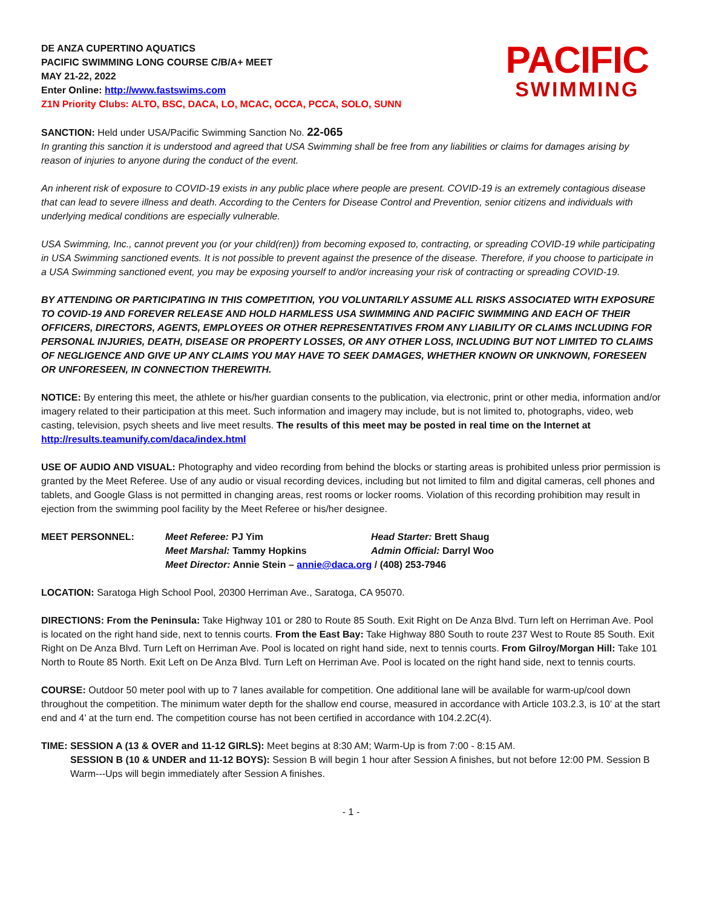DE ANZA CUPERTINO AQUATICS
PACIFIC SWIMMING LONG COURSE C/B/A+ MEET
MAY 21-22, 2022
Enter Online: http://www.fastswims.com
Z1N Priority Clubs: ALTO, BSC, DACA, LO, MCAC, OCCA, PCCA, SOLO, SUNN
PACIFIC
SWIMMING
SANCTION: Held under USA/Pacific Swimming Sanction No. 22-065
In granting this sanction it is understood and agreed that USA Swimming shall be free from any liabilities or claims for damages arising by reason of injuries to anyone during the conduct of the event.
An inherent risk of exposure to COVID-19 exists in any public place where people are present. COVID-19 is an extremely contagious disease that can lead to severe illness and death. According to the Centers for Disease Control and Prevention, senior citizens and individuals with underlying medical conditions are especially vulnerable.
USA Swimming, Inc., cannot prevent you (or your child(ren)) from becoming exposed to, contracting, or spreading COVID-19 while participating in USA Swimming sanctioned events. It is not possible to prevent against the presence of the disease. Therefore, if you choose to participate in a USA Swimming sanctioned event, you may be exposing yourself to and/or increasing your risk of contracting or spreading COVID-19.
BY ATTENDING OR PARTICIPATING IN THIS COMPETITION, YOU VOLUNTARILY ASSUME ALL RISKS ASSOCIATED WITH EXPOSURE TO COVID-19 AND FOREVER RELEASE AND HOLD HARMLESS USA SWIMMING AND PACIFIC SWIMMING AND EACH OF THEIR OFFICERS, DIRECTORS, AGENTS, EMPLOYEES OR OTHER REPRESENTATIVES FROM ANY LIABILITY OR CLAIMS INCLUDING FOR PERSONAL INJURIES, DEATH, DISEASE OR PROPERTY LOSSES, OR ANY OTHER LOSS, INCLUDING BUT NOT LIMITED TO CLAIMS OF NEGLIGENCE AND GIVE UP ANY CLAIMS YOU MAY HAVE TO SEEK DAMAGES, WHETHER KNOWN OR UNKNOWN, FORESEEN OR UNFORESEEN, IN CONNECTION THEREWITH.
NOTICE: By entering this meet, the athlete or his/her guardian consents to the publication, via electronic, print or other media, information and/or imagery related to their participation at this meet. Such information and imagery may include, but is not limited to, photographs, video, web casting, television, psych sheets and live meet results. The results of this meet may be posted in real time on the Internet at http://results.teamunify.com/daca/index.html
USE OF AUDIO AND VISUAL: Photography and video recording from behind the blocks or starting areas is prohibited unless prior permission is granted by the Meet Referee. Use of any audio or visual recording devices, including but not limited to film and digital cameras, cell phones and tablets, and Google Glass is not permitted in changing areas, rest rooms or locker rooms. Violation of this recording prohibition may result in ejection from the swimming pool facility by the Meet Referee or his/her designee.
| MEET PERSONNEL: | Meet Referee: PJ Yim | Head Starter: Brett Shaug |
| | Meet Marshal: Tammy Hopkins | Admin Official: Darryl Woo |
| | Meet Director: Annie Stein – annie@daca.org / (408) 253-7946 | |
LOCATION: Saratoga High School Pool, 20300 Herriman Ave., Saratoga, CA 95070.
DIRECTIONS: From the Peninsula: Take Highway 101 or 280 to Route 85 South. Exit Right on De Anza Blvd. Turn left on Herriman Ave. Pool is located on the right hand side, next to tennis courts. From the East Bay: Take Highway 880 South to route 237 West to Route 85 South. Exit Right on De Anza Blvd. Turn Left on Herriman Ave. Pool is located on right hand side, next to tennis courts. From Gilroy/Morgan Hill: Take 101 North to Route 85 North. Exit Left on De Anza Blvd. Turn Left on Herriman Ave. Pool is located on the right hand side, next to tennis courts.
COURSE: Outdoor 50 meter pool with up to 7 lanes available for competition. One additional lane will be available for warm-up/cool down throughout the competition. The minimum water depth for the shallow end course, measured in accordance with Article 103.2.3, is 10’ at the start end and 4’ at the turn end. The competition course has not been certified in accordance with 104.2.2C(4).
TIME: SESSION A (13 & OVER and 11-12 GIRLS): Meet begins at 8:30 AM; Warm-Up is from 7:00 - 8:15 AM.
SESSION B (10 & UNDER and 11-12 BOYS): Session B will begin 1 hour after Session A finishes, but not before 12:00 PM. Session B Warm---Ups will begin immediately after Session A finishes.
- 1 -